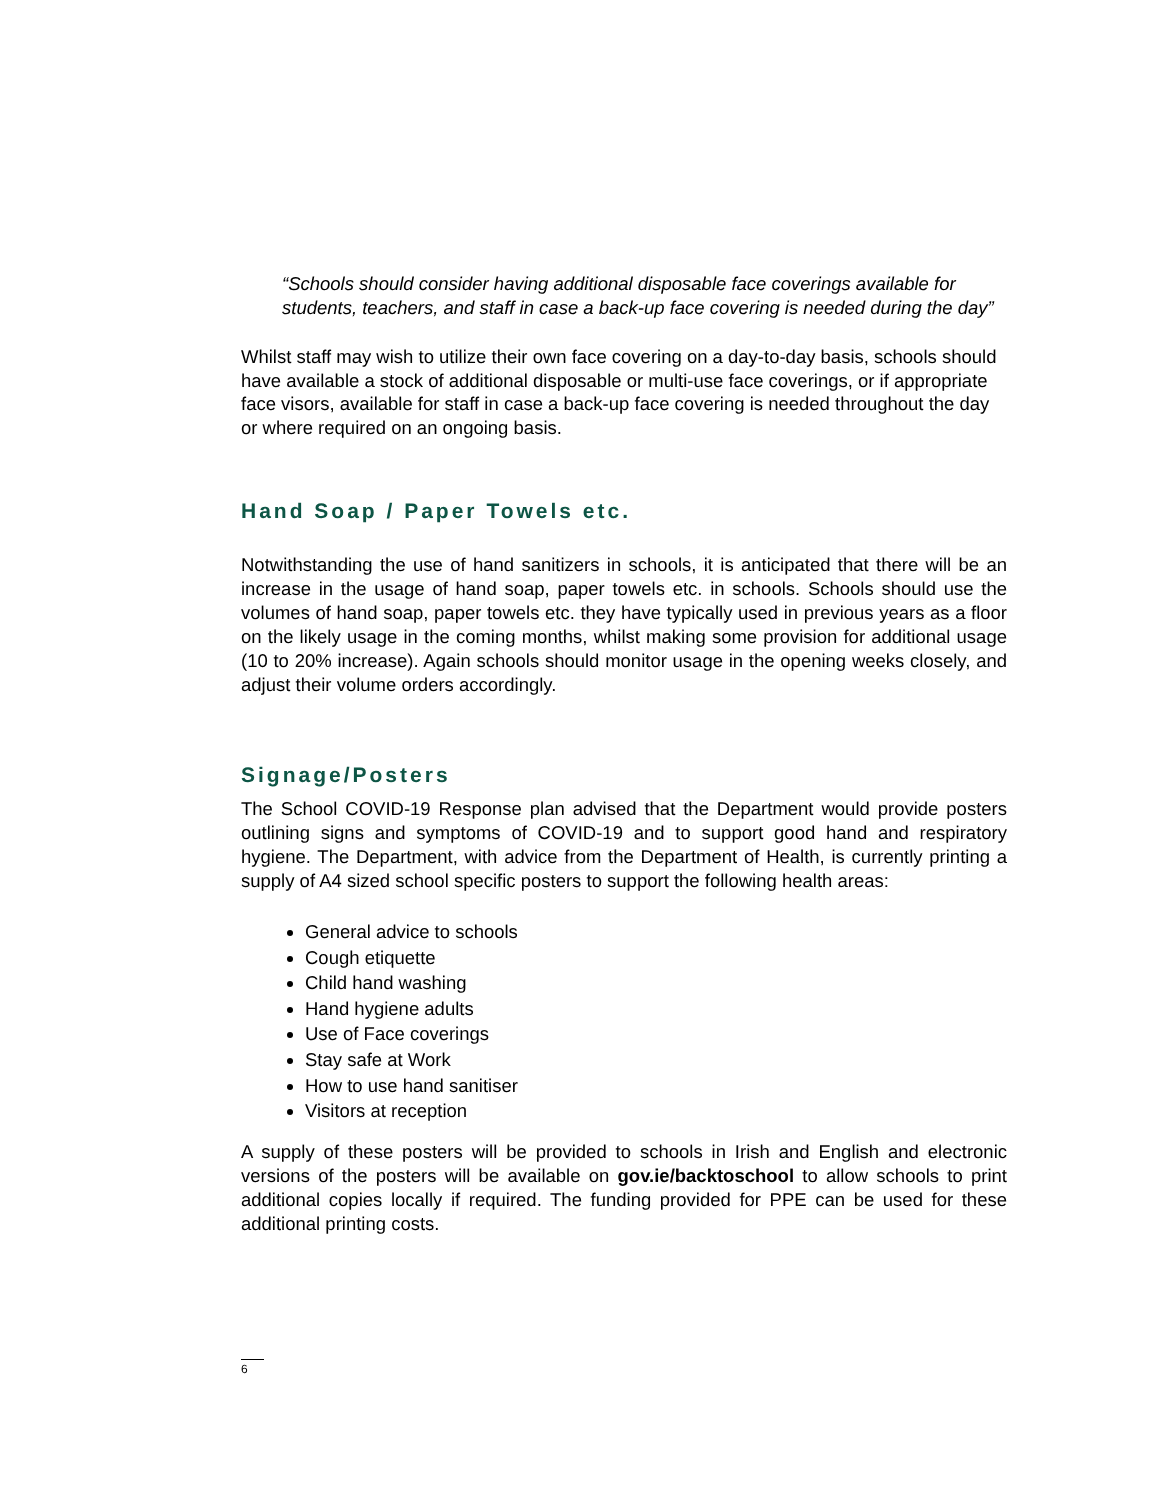“Schools should consider having additional disposable face coverings available for students, teachers, and staff in case a back-up face covering is needed during the day”
Whilst staff may wish to utilize their own face covering on a day-to-day basis, schools should have available a stock of additional disposable or multi-use face coverings, or if appropriate face visors, available for staff in case a back-up face covering is needed throughout the day or where required on an ongoing basis.
Hand Soap / Paper Towels etc.
Notwithstanding the use of hand sanitizers in schools, it is anticipated that there will be an increase in the usage of hand soap, paper towels etc. in schools. Schools should use the volumes of hand soap, paper towels etc. they have typically used in previous years as a floor on the likely usage in the coming months, whilst making some provision for additional usage (10 to 20% increase). Again schools should monitor usage in the opening weeks closely, and adjust their volume orders accordingly.
Signage/Posters
The School COVID-19 Response plan advised that the Department would provide posters outlining signs and symptoms of COVID-19 and to support good hand and respiratory hygiene. The Department, with advice from the Department of Health, is currently printing a supply of A4 sized school specific posters to support the following health areas:
General advice to schools
Cough etiquette
Child hand washing
Hand hygiene adults
Use of Face coverings
Stay safe at Work
How to use hand sanitiser
Visitors at reception
A supply of these posters will be provided to schools in Irish and English and electronic versions of the posters will be available on gov.ie/backtoschool to allow schools to print additional copies locally if required. The funding provided for PPE can be used for these additional printing costs.
6